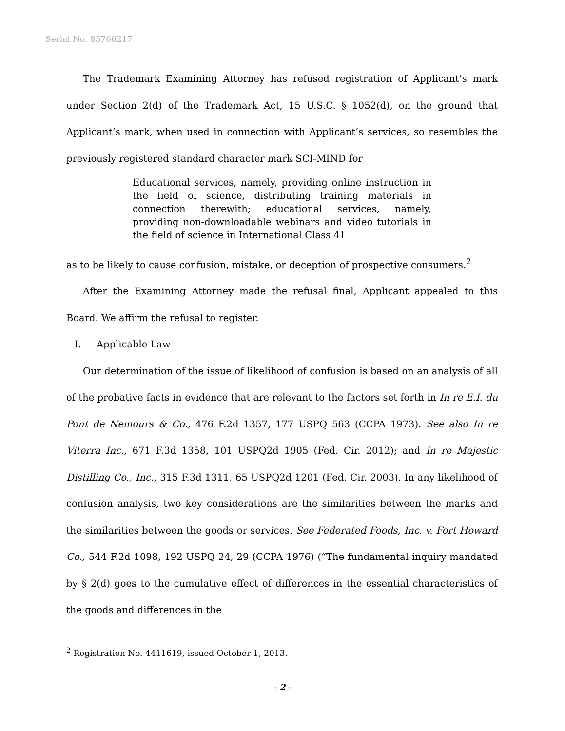Serial No. 85766217
The Trademark Examining Attorney has refused registration of Applicant’s mark under Section 2(d) of the Trademark Act, 15 U.S.C. § 1052(d), on the ground that Applicant’s mark, when used in connection with Applicant’s services, so resembles the previously registered standard character mark SCI-MIND for
Educational services, namely, providing online instruction in the field of science, distributing training materials in connection therewith; educational services, namely, providing non-downloadable webinars and video tutorials in the field of science in International Class 41
as to be likely to cause confusion, mistake, or deception of prospective consumers.<sup>2</sup>
After the Examining Attorney made the refusal final, Applicant appealed to this Board. We affirm the refusal to register.
I. Applicable Law
Our determination of the issue of likelihood of confusion is based on an analysis of all of the probative facts in evidence that are relevant to the factors set forth in In re E.I. du Pont de Nemours & Co., 476 F.2d 1357, 177 USPQ 563 (CCPA 1973). See also In re Viterra Inc., 671 F.3d 1358, 101 USPQ2d 1905 (Fed. Cir. 2012); and In re Majestic Distilling Co., Inc., 315 F.3d 1311, 65 USPQ2d 1201 (Fed. Cir. 2003). In any likelihood of confusion analysis, two key considerations are the similarities between the marks and the similarities between the goods or services. See Federated Foods, Inc. v. Fort Howard Co., 544 F.2d 1098, 192 USPQ 24, 29 (CCPA 1976) (“The fundamental inquiry mandated by § 2(d) goes to the cumulative effect of differences in the essential characteristics of the goods and differences in the
<sup>2</sup> Registration No. 4411619, issued October 1, 2013.
- 2 -